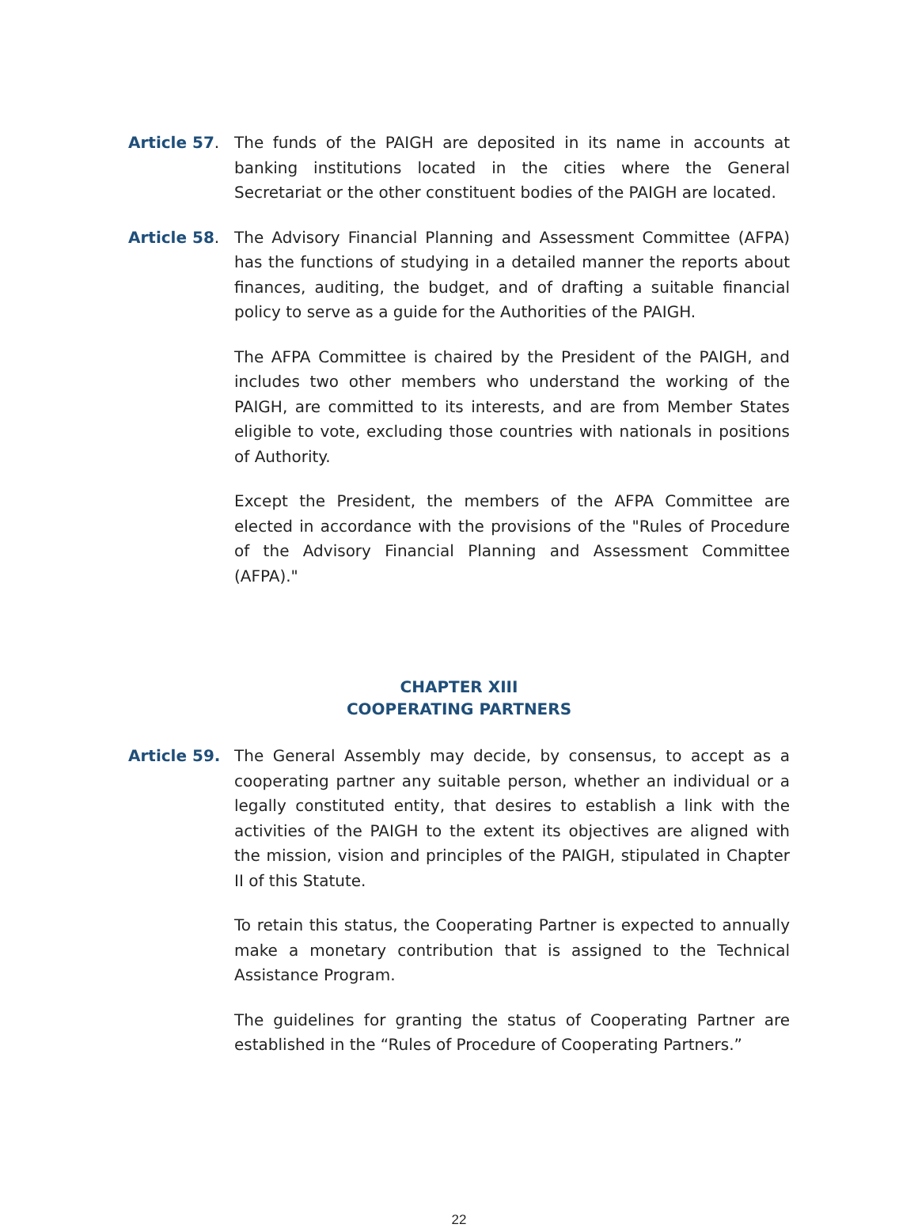Article 57. The funds of the PAIGH are deposited in its name in accounts at banking institutions located in the cities where the General Secretariat or the other constituent bodies of the PAIGH are located.
Article 58. The Advisory Financial Planning and Assessment Committee (AFPA) has the functions of studying in a detailed manner the reports about finances, auditing, the budget, and of drafting a suitable financial policy to serve as a guide for the Authorities of the PAIGH.
The AFPA Committee is chaired by the President of the PAIGH, and includes two other members who understand the working of the PAIGH, are committed to its interests, and are from Member States eligible to vote, excluding those countries with nationals in positions of Authority.
Except the President, the members of the AFPA Committee are elected in accordance with the provisions of the "Rules of Procedure of the Advisory Financial Planning and Assessment Committee (AFPA)."
CHAPTER XIII
COOPERATING PARTNERS
Article 59. The General Assembly may decide, by consensus, to accept as a cooperating partner any suitable person, whether an individual or a legally constituted entity, that desires to establish a link with the activities of the PAIGH to the extent its objectives are aligned with the mission, vision and principles of the PAIGH, stipulated in Chapter II of this Statute.
To retain this status, the Cooperating Partner is expected to annually make a monetary contribution that is assigned to the Technical Assistance Program.
The guidelines for granting the status of Cooperating Partner are established in the “Rules of Procedure of Cooperating Partners.”
22